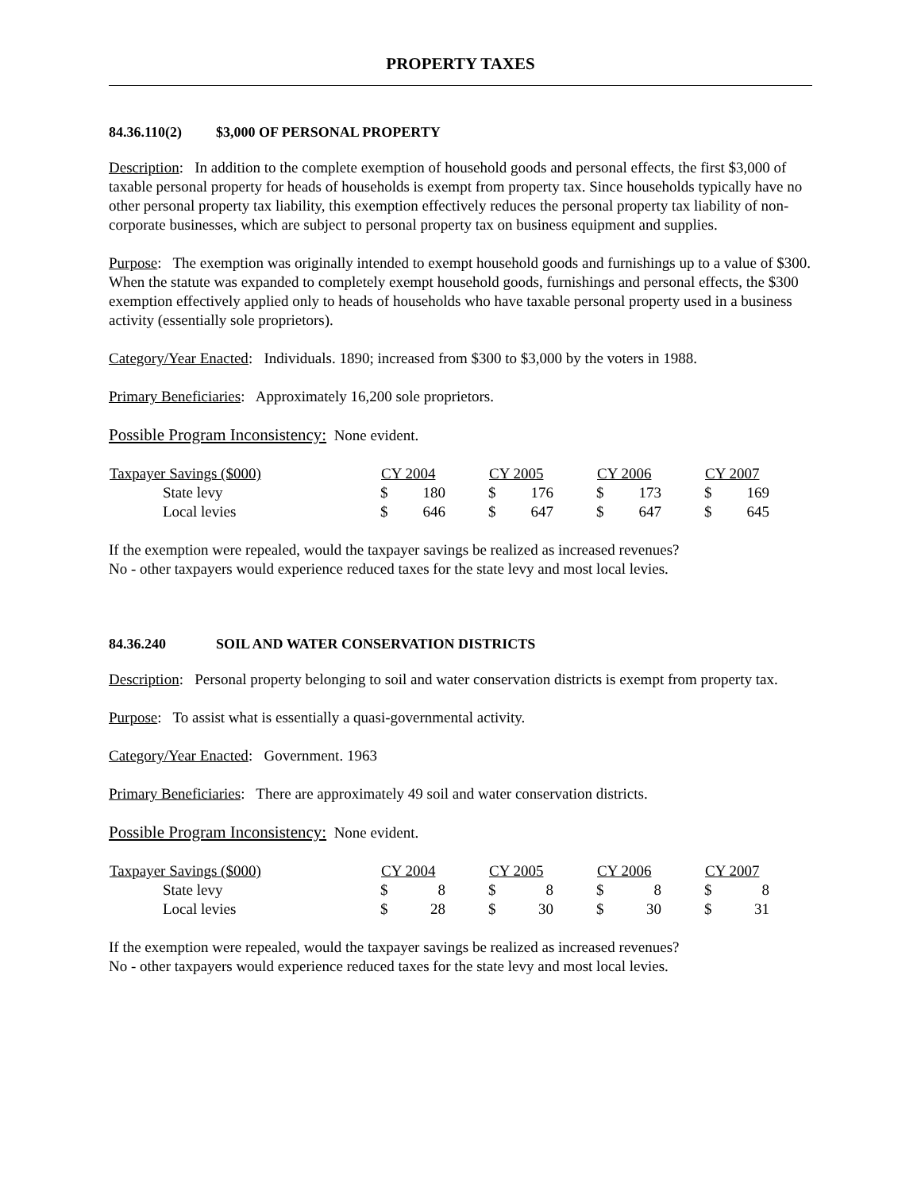PROPERTY TAXES
84.36.110(2) $3,000 OF PERSONAL PROPERTY
Description: In addition to the complete exemption of household goods and personal effects, the first $3,000 of taxable personal property for heads of households is exempt from property tax. Since households typically have no other personal property tax liability, this exemption effectively reduces the personal property tax liability of non-corporate businesses, which are subject to personal property tax on business equipment and supplies.
Purpose: The exemption was originally intended to exempt household goods and furnishings up to a value of $300. When the statute was expanded to completely exempt household goods, furnishings and personal effects, the $300 exemption effectively applied only to heads of households who have taxable personal property used in a business activity (essentially sole proprietors).
Category/Year Enacted: Individuals. 1890; increased from $300 to $3,000 by the voters in 1988.
Primary Beneficiaries: Approximately 16,200 sole proprietors.
Possible Program Inconsistency: None evident.
| Taxpayer Savings ($000) | CY 2004 | | CY 2005 | | CY 2006 | | CY 2007 | |
| --- | --- | --- | --- | --- | --- | --- | --- | --- |
| State levy | $ | 180 | $ | 176 | $ | 173 | $ | 169 |
| Local levies | $ | 646 | $ | 647 | $ | 647 | $ | 645 |
If the exemption were repealed, would the taxpayer savings be realized as increased revenues?
No - other taxpayers would experience reduced taxes for the state levy and most local levies.
84.36.240 SOIL AND WATER CONSERVATION DISTRICTS
Description: Personal property belonging to soil and water conservation districts is exempt from property tax.
Purpose: To assist what is essentially a quasi-governmental activity.
Category/Year Enacted: Government. 1963
Primary Beneficiaries: There are approximately 49 soil and water conservation districts.
Possible Program Inconsistency: None evident.
| Taxpayer Savings ($000) | CY 2004 | | CY 2005 | | CY 2006 | | CY 2007 | |
| --- | --- | --- | --- | --- | --- | --- | --- | --- |
| State levy | $ | 8 | $ | 8 | $ | 8 | $ | 8 |
| Local levies | $ | 28 | $ | 30 | $ | 30 | $ | 31 |
If the exemption were repealed, would the taxpayer savings be realized as increased revenues?
No - other taxpayers would experience reduced taxes for the state levy and most local levies.